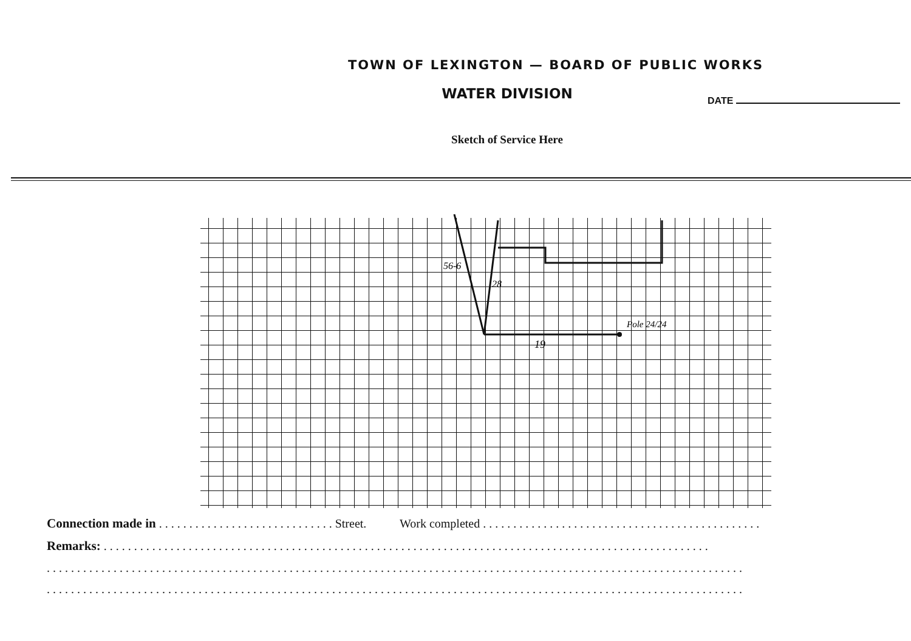DATE
TOWN OF LEXINGTON — BOARD OF PUBLIC WORKS
WATER DIVISION
Sketch of Service Here
19
Pole 24/24
56-6
28
Connection made in . . . . . . . . . . . . . . . . . . . . . . . . . . . . . Street. Work completed . . . . . . . . . . . . . . . . . . . . . . . . . . . . . . . . . . . . . . . . . . . . . .
Remarks: . . . . . . . . . . . . . . . . . . . . . . . . . . . . . . . . . . . . . . . . . . . . . . . . . . . . . . . . . . . . . . . . . . . . . . . . . . . . . . . . . . . . . . . . . . . . . . . . . . . .
. . . . . . . . . . . . . . . . . . . . . . . . . . . . . . . . . . . . . . . . . . . . . . . . . . . . . . . . . . . . . . . . . . . . . . . . . . . . . . . . . . . . . . . . . . . . . . . . . . . . . . . . . . . . . . . . . . .
. . . . . . . . . . . . . . . . . . . . . . . . . . . . . . . . . . . . . . . . . . . . . . . . . . . . . . . . . . . . . . . . . . . . . . . . . . . . . . . . . . . . . . . . . . . . . . . . . . . . . . . . . . . . . . . . . . .